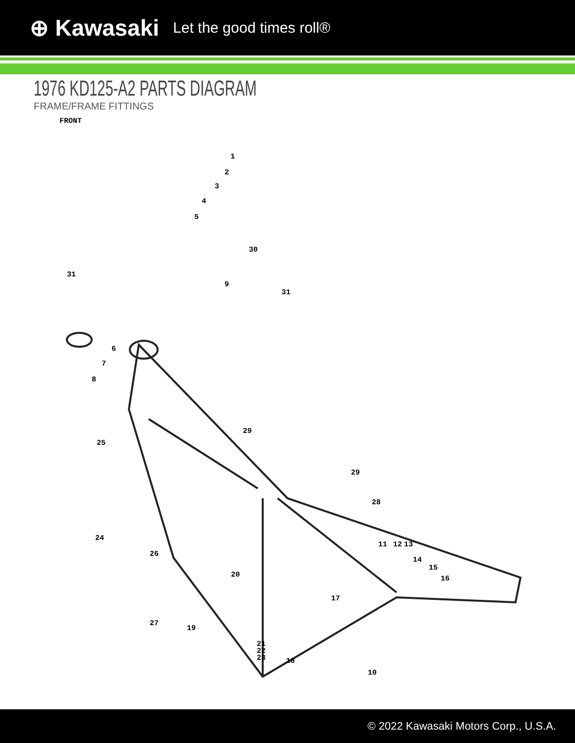⊕ Kawasaki Let the good times roll®
1976 KD125-A2 PARTS DIAGRAM
FRAME/FRAME FITTINGS
FRONT
1
2
3
4
5
30
31
9
31
6
7
8
29
25
29
28
24
11 12 13
14
15
16
26
20
17
27
19
21
22
23 18
10
© 2022 Kawasaki Motors Corp., U.S.A.